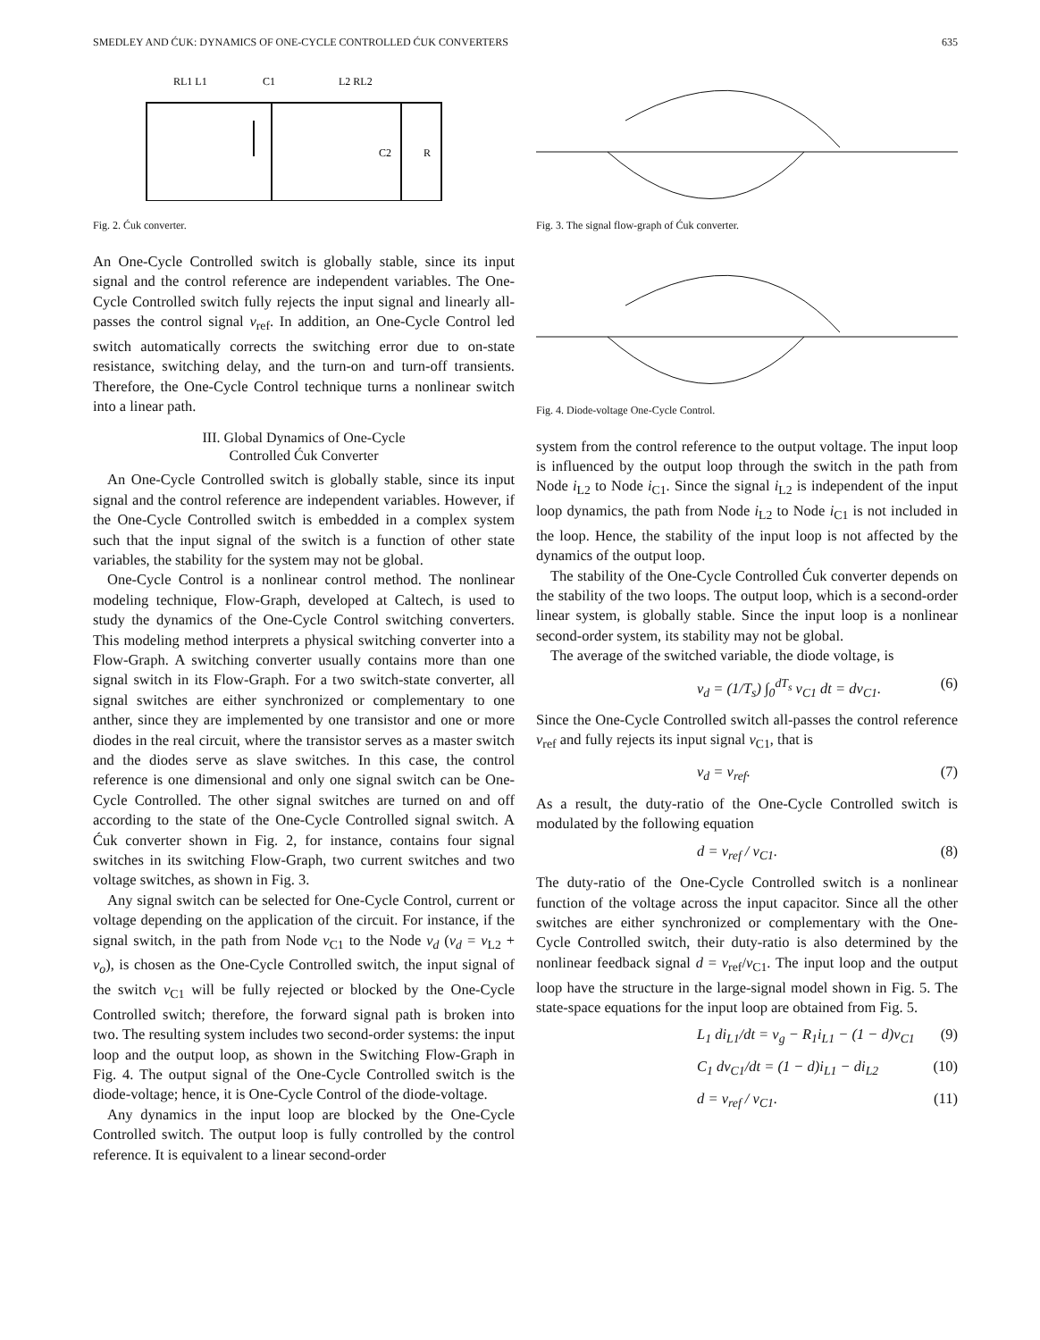SMEDLEY AND ĆUK: DYNAMICS OF ONE-CYCLE CONTROLLED ĆUK CONVERTERS 635
RL1 L1
C1
L2 RL2
C2
R
Fig. 2. Ćuk converter.
An One-Cycle Controlled switch is globally stable, since its input signal and the control reference are independent variables. The One-Cycle Controlled switch fully rejects the input signal and linearly all-passes the control signal v<sub>ref</sub>. In addition, an One-Cycle Control led switch automatically corrects the switching error due to on-state resistance, switching delay, and the turn-on and turn-off transients. Therefore, the One-Cycle Control technique turns a nonlinear switch into a linear path.
III. Global Dynamics of One-Cycle
Controlled Ćuk Converter
An One-Cycle Controlled switch is globally stable, since its input signal and the control reference are independent variables. However, if the One-Cycle Controlled switch is embedded in a complex system such that the input signal of the switch is a function of other state variables, the stability for the system may not be global.
One-Cycle Control is a nonlinear control method. The nonlinear modeling technique, Flow-Graph, developed at Caltech, is used to study the dynamics of the One-Cycle Control switching converters. This modeling method interprets a physical switching converter into a Flow-Graph. A switching converter usually contains more than one signal switch in its Flow-Graph. For a two switch-state converter, all signal switches are either synchronized or complementary to one anther, since they are implemented by one transistor and one or more diodes in the real circuit, where the transistor serves as a master switch and the diodes serve as slave switches. In this case, the control reference is one dimensional and only one signal switch can be One-Cycle Controlled. The other signal switches are turned on and off according to the state of the One-Cycle Controlled signal switch. A Ćuk converter shown in Fig. 2, for instance, contains four signal switches in its switching Flow-Graph, two current switches and two voltage switches, as shown in Fig. 3.
Any signal switch can be selected for One-Cycle Control, current or voltage depending on the application of the circuit. For instance, if the signal switch, in the path from Node v<sub>C1</sub> to the Node v<sub>d</sub> (v<sub>d</sub> = v<sub>L2</sub> + v<sub>o</sub>), is chosen as the One-Cycle Controlled switch, the input signal of the switch v<sub>C1</sub> will be fully rejected or blocked by the One-Cycle Controlled switch; therefore, the forward signal path is broken into two. The resulting system includes two second-order systems: the input loop and the output loop, as shown in the Switching Flow-Graph in Fig. 4. The output signal of the One-Cycle Controlled switch is the diode-voltage; hence, it is One-Cycle Control of the diode-voltage.
Any dynamics in the input loop are blocked by the One-Cycle Controlled switch. The output loop is fully controlled by the control reference. It is equivalent to a linear second-order
Fig. 3. The signal flow-graph of Ćuk converter.
Fig. 4. Diode-voltage One-Cycle Control.
system from the control reference to the output voltage. The input loop is influenced by the output loop through the switch in the path from Node i<sub>L2</sub> to Node i<sub>C1</sub>. Since the signal i<sub>L2</sub> is independent of the input loop dynamics, the path from Node i<sub>L2</sub> to Node i<sub>C1</sub> is not included in the loop. Hence, the stability of the input loop is not affected by the dynamics of the output loop.
The stability of the One-Cycle Controlled Ćuk converter depends on the stability of the two loops. The output loop, which is a second-order linear system, is globally stable. Since the input loop is a nonlinear second-order system, its stability may not be global.
The average of the switched variable, the diode voltage, is
v<sub>d</sub> = (1/T<sub>s</sub>) ∫<sub>0</sub><sup>dT<sub>s</sub></sup> v<sub>C1</sub> dt = dv<sub>C1</sub>. (6)
Since the One-Cycle Controlled switch all-passes the control reference v<sub>ref</sub> and fully rejects its input signal v<sub>C1</sub>, that is
v<sub>d</sub> = v<sub>ref</sub>. (7)
As a result, the duty-ratio of the One-Cycle Controlled switch is modulated by the following equation
d = v<sub>ref</sub> / v<sub>C1</sub>. (8)
The duty-ratio of the One-Cycle Controlled switch is a nonlinear function of the voltage across the input capacitor. Since all the other switches are either synchronized or complementary with the One-Cycle Controlled switch, their duty-ratio is also determined by the nonlinear feedback signal d = v<sub>ref</sub>/v<sub>C1</sub>. The input loop and the output loop have the structure in the large-signal model shown in Fig. 5. The state-space equations for the input loop are obtained from Fig. 5.
L<sub>1</sub> di<sub>L1</sub>/dt = v<sub>g</sub> − R<sub>1</sub>i<sub>L1</sub> − (1 − d)v<sub>C1</sub> (9)
C<sub>1</sub> dv<sub>C1</sub>/dt = (1 − d)i<sub>L1</sub> − di<sub>L2</sub> (10)
d = v<sub>ref</sub> / v<sub>C1</sub>. (11)